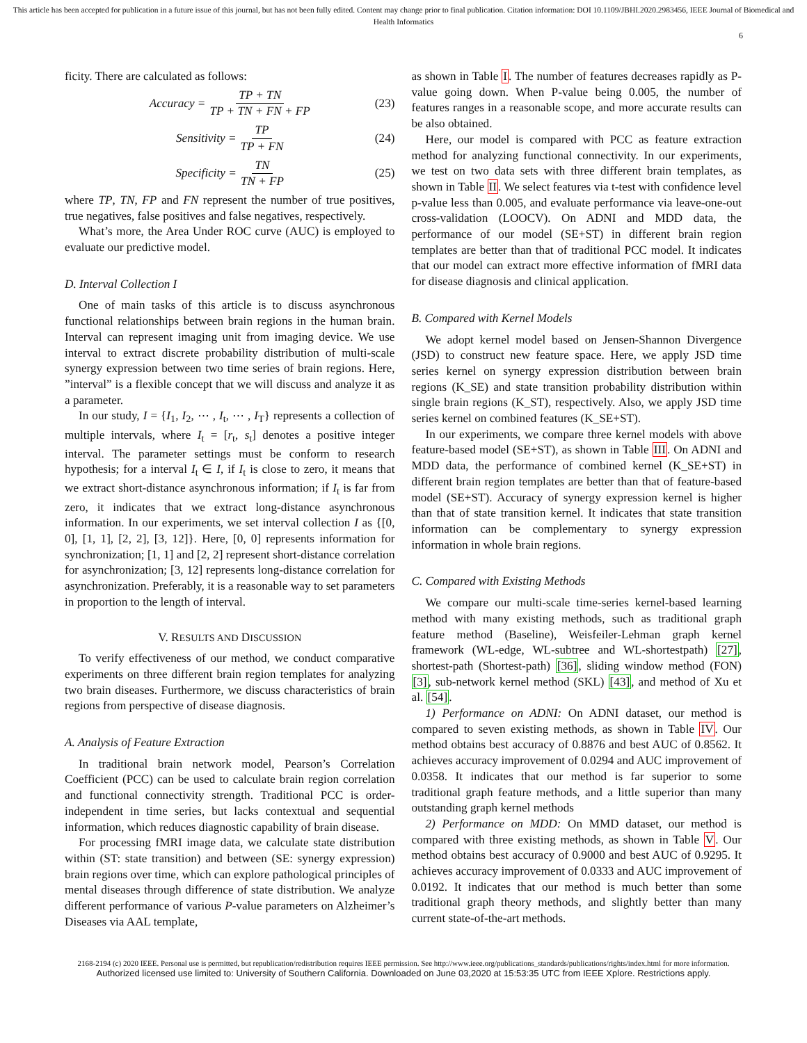This article has been accepted for publication in a future issue of this journal, but has not been fully edited. Content may change prior to final publication. Citation information: DOI 10.1109/JBHI.2020.2983456, IEEE Journal of Biomedical and Health Informatics
6
ficity. There are calculated as follows:
Accuracy = TP + TN TP + TN + FN + FP (23)
Sensitivity = TP TP + FN (24)
Specificity = TN TN + FP (25)
where TP, TN, FP and FN represent the number of true positives, true negatives, false positives and false negatives, respectively.
What’s more, the Area Under ROC curve (AUC) is employed to evaluate our predictive model.
D. Interval Collection I
One of main tasks of this article is to discuss asynchronous functional relationships between brain regions in the human brain. Interval can represent imaging unit from imaging device. We use interval to extract discrete probability distribution of multi-scale synergy expression between two time series of brain regions. Here, ”interval” is a flexible concept that we will discuss and analyze it as a parameter.
In our study, I = {I<sub>1</sub>, I<sub>2</sub>, ⋯ , I<sub>t</sub>, ⋯ , I<sub>T</sub>} represents a collection of multiple intervals, where I<sub>t</sub> = [r<sub>t</sub>, s<sub>t</sub>] denotes a positive integer interval. The parameter settings must be conform to research hypothesis; for a interval I<sub>t</sub> ∈ I, if I<sub>t</sub> is close to zero, it means that we extract short-distance asynchronous information; if I<sub>t</sub> is far from zero, it indicates that we extract long-distance asynchronous information. In our experiments, we set interval collection I as {[0, 0], [1, 1], [2, 2], [3, 12]}. Here, [0, 0] represents information for synchronization; [1, 1] and [2, 2] represent short-distance correlation for asynchronization; [3, 12] represents long-distance correlation for asynchronization. Preferably, it is a reasonable way to set parameters in proportion to the length of interval.
V. RESULTS AND DISCUSSION
To verify effectiveness of our method, we conduct comparative experiments on three different brain region templates for analyzing two brain diseases. Furthermore, we discuss characteristics of brain regions from perspective of disease diagnosis.
A. Analysis of Feature Extraction
In traditional brain network model, Pearson’s Correlation Coefficient (PCC) can be used to calculate brain region correlation and functional connectivity strength. Traditional PCC is order-independent in time series, but lacks contextual and sequential information, which reduces diagnostic capability of brain disease.
For processing fMRI image data, we calculate state distribution within (ST: state transition) and between (SE: synergy expression) brain regions over time, which can explore pathological principles of mental diseases through difference of state distribution. We analyze different performance of various P-value parameters on Alzheimer’s Diseases via AAL template,
as shown in Table I. The number of features decreases rapidly as P-value going down. When P-value being 0.005, the number of features ranges in a reasonable scope, and more accurate results can be also obtained.
Here, our model is compared with PCC as feature extraction method for analyzing functional connectivity. In our experiments, we test on two data sets with three different brain templates, as shown in Table II. We select features via t-test with confidence level p-value less than 0.005, and evaluate performance via leave-one-out cross-validation (LOOCV). On ADNI and MDD data, the performance of our model (SE+ST) in different brain region templates are better than that of traditional PCC model. It indicates that our model can extract more effective information of fMRI data for disease diagnosis and clinical application.
B. Compared with Kernel Models
We adopt kernel model based on Jensen-Shannon Divergence (JSD) to construct new feature space. Here, we apply JSD time series kernel on synergy expression distribution between brain regions (K_SE) and state transition probability distribution within single brain regions (K_ST), respectively. Also, we apply JSD time series kernel on combined features (K_SE+ST).
In our experiments, we compare three kernel models with above feature-based model (SE+ST), as shown in Table III. On ADNI and MDD data, the performance of combined kernel (K_SE+ST) in different brain region templates are better than that of feature-based model (SE+ST). Accuracy of synergy expression kernel is higher than that of state transition kernel. It indicates that state transition information can be complementary to synergy expression information in whole brain regions.
C. Compared with Existing Methods
We compare our multi-scale time-series kernel-based learning method with many existing methods, such as traditional graph feature method (Baseline), Weisfeiler-Lehman graph kernel framework (WL-edge, WL-subtree and WL-shortestpath) [27], shortest-path (Shortest-path) [36], sliding window method (FON) [3], sub-network kernel method (SKL) [43], and method of Xu et al. [54].
1) Performance on ADNI: On ADNI dataset, our method is compared to seven existing methods, as shown in Table IV. Our method obtains best accuracy of 0.8876 and best AUC of 0.8562. It achieves accuracy improvement of 0.0294 and AUC improvement of 0.0358. It indicates that our method is far superior to some traditional graph feature methods, and a little superior than many outstanding graph kernel methods
2) Performance on MDD: On MMD dataset, our method is compared with three existing methods, as shown in Table V. Our method obtains best accuracy of 0.9000 and best AUC of 0.9295. It achieves accuracy improvement of 0.0333 and AUC improvement of 0.0192. It indicates that our method is much better than some traditional graph theory methods, and slightly better than many current state-of-the-art methods.
2168-2194 (c) 2020 IEEE. Personal use is permitted, but republication/redistribution requires IEEE permission. See http://www.ieee.org/publications_standards/publications/rights/index.html for more information.
Authorized licensed use limited to: University of Southern California. Downloaded on June 03,2020 at 15:53:35 UTC from IEEE Xplore. Restrictions apply.